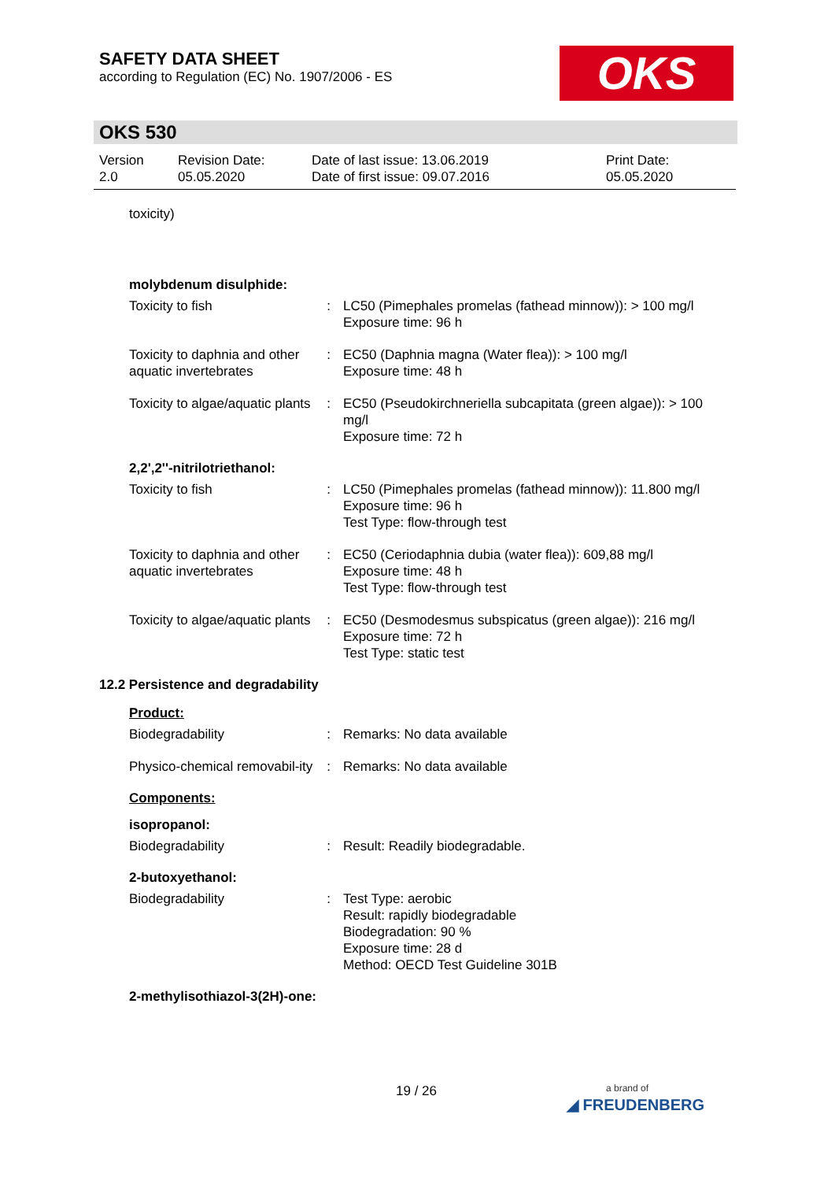SAFETY DATA SHEET
according to Regulation (EC) No. 1907/2006 - ES
OKS
OKS 530
| Version 2.0 | Revision Date: 05.05.2020 | Date of last issue: 13.06.2019 Date of first issue: 09.07.2016 | Print Date: 05.05.2020 |
toxicity)
molybdenum disulphide:
| Toxicity to fish | : | LC50 (Pimephales promelas (fathead minnow)): > 100 mg/l Exposure time: 96 h |
| Toxicity to daphnia and other aquatic invertebrates | : | EC50 (Daphnia magna (Water flea)): > 100 mg/l Exposure time: 48 h |
| Toxicity to algae/aquatic plants | : | EC50 (Pseudokirchneriella subcapitata (green algae)): > 100 mg/l Exposure time: 72 h |
2,2',2''-nitrilotriethanol:
| Toxicity to fish | : | LC50 (Pimephales promelas (fathead minnow)): 11.800 mg/l Exposure time: 96 h Test Type: flow-through test |
| Toxicity to daphnia and other aquatic invertebrates | : | EC50 (Ceriodaphnia dubia (water flea)): 609,88 mg/l Exposure time: 48 h Test Type: flow-through test |
| Toxicity to algae/aquatic plants | : | EC50 (Desmodesmus subspicatus (green algae)): 216 mg/l Exposure time: 72 h Test Type: static test |
12.2 Persistence and degradability
Product:
| Biodegradability | : | Remarks: No data available |
| Physico-chemical removabil-ity | : | Remarks: No data available |
Components:
isopropanol:
| Biodegradability | : | Result: Readily biodegradable. |
2-butoxyethanol:
| Biodegradability | : | Test Type: aerobic Result: rapidly biodegradable Biodegradation: 90 % Exposure time: 28 d Method: OECD Test Guideline 301B |
2-methylisothiazol-3(2H)-one:
19 / 26
a brand of
◢ FREUDENBERG